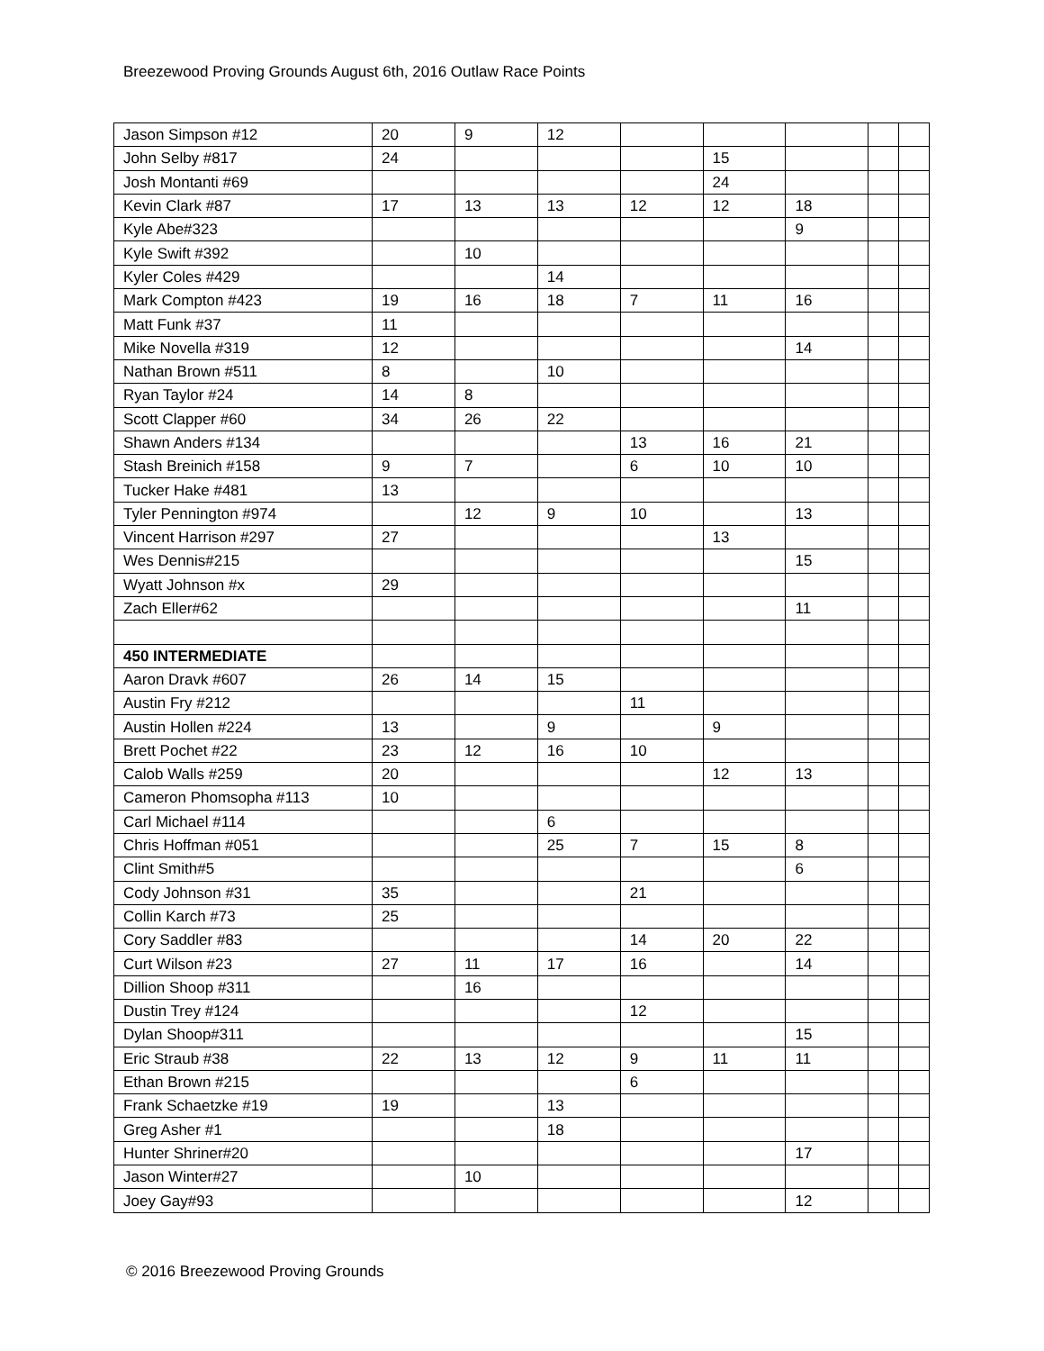Breezewood Proving Grounds August 6th, 2016 Outlaw Race Points
| Jason Simpson #12 | 20 | 9 | 12 | | | | | |
| John Selby #817 | 24 | | | | 15 | | | |
| Josh Montanti #69 | | | | | 24 | | | |
| Kevin Clark #87 | 17 | 13 | 13 | 12 | 12 | 18 | | |
| Kyle Abe#323 | | | | | | 9 | | |
| Kyle Swift #392 | | 10 | | | | | | |
| Kyler Coles #429 | | | 14 | | | | | |
| Mark Compton #423 | 19 | 16 | 18 | 7 | 11 | 16 | | |
| Matt Funk #37 | 11 | | | | | | | |
| Mike Novella #319 | 12 | | | | | 14 | | |
| Nathan Brown #511 | 8 | | 10 | | | | | |
| Ryan Taylor #24 | 14 | 8 | | | | | | |
| Scott Clapper #60 | 34 | 26 | 22 | | | | | |
| Shawn Anders #134 | | | | 13 | 16 | 21 | | |
| Stash Breinich #158 | 9 | 7 | | 6 | 10 | 10 | | |
| Tucker Hake #481 | 13 | | | | | | | |
| Tyler Pennington #974 | | 12 | 9 | 10 | | 13 | | |
| Vincent Harrison #297 | 27 | | | | 13 | | | |
| Wes Dennis#215 | | | | | | 15 | | |
| Wyatt Johnson #x | 29 | | | | | | | |
| Zach Eller#62 | | | | | | 11 | | |
| 450 INTERMEDIATE | | | | | | | | |
| Aaron Dravk #607 | 26 | 14 | 15 | | | | | |
| Austin Fry #212 | | | | 11 | | | | |
| Austin Hollen #224 | 13 | | 9 | | 9 | | | |
| Brett Pochet #22 | 23 | 12 | 16 | 10 | | | | |
| Calob Walls #259 | 20 | | | | 12 | 13 | | |
| Cameron Phomsopha #113 | 10 | | | | | | | |
| Carl Michael #114 | | | 6 | | | | | |
| Chris Hoffman #051 | | | 25 | 7 | 15 | 8 | | |
| Clint Smith#5 | | | | | | 6 | | |
| Cody Johnson #31 | 35 | | | 21 | | | | |
| Collin Karch #73 | 25 | | | | | | | |
| Cory Saddler #83 | | | | 14 | 20 | 22 | | |
| Curt Wilson #23 | 27 | 11 | 17 | 16 | | 14 | | |
| Dillion Shoop #311 | | 16 | | | | | | |
| Dustin Trey #124 | | | | 12 | | | | |
| Dylan Shoop#311 | | | | | | 15 | | |
| Eric Straub #38 | 22 | 13 | 12 | 9 | 11 | 11 | | |
| Ethan Brown #215 | | | | 6 | | | | |
| Frank Schaetzke #19 | 19 | | 13 | | | | | |
| Greg Asher #1 | | | 18 | | | | | |
| Hunter Shriner#20 | | | | | | 17 | | |
| Jason Winter#27 | | 10 | | | | | | |
| Joey Gay#93 | | | | | | 12 | | |
© 2016 Breezewood Proving Grounds